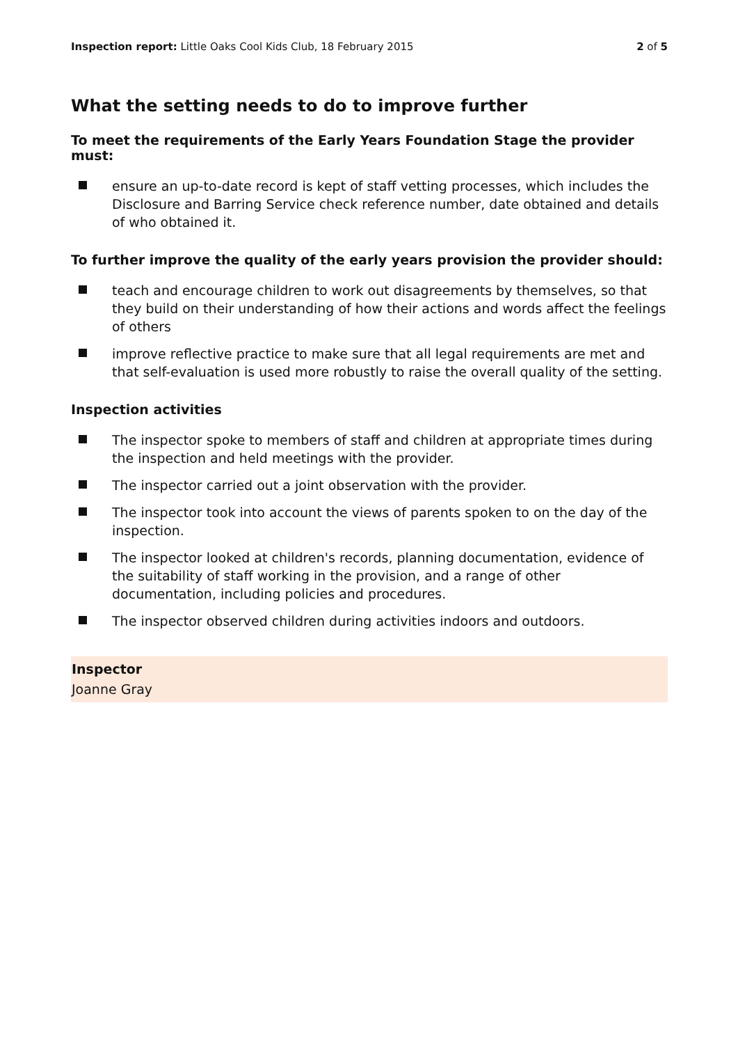Inspection report: Little Oaks Cool Kids Club, 18 February 2015 2 of 5
What the setting needs to do to improve further
To meet the requirements of the Early Years Foundation Stage the provider must:
ensure an up-to-date record is kept of staff vetting processes, which includes the Disclosure and Barring Service check reference number, date obtained and details of who obtained it.
To further improve the quality of the early years provision the provider should:
teach and encourage children to work out disagreements by themselves, so that they build on their understanding of how their actions and words affect the feelings of others
improve reflective practice to make sure that all legal requirements are met and that self-evaluation is used more robustly to raise the overall quality of the setting.
Inspection activities
The inspector spoke to members of staff and children at appropriate times during the inspection and held meetings with the provider.
The inspector carried out a joint observation with the provider.
The inspector took into account the views of parents spoken to on the day of the inspection.
The inspector looked at children's records, planning documentation, evidence of the suitability of staff working in the provision, and a range of other documentation, including policies and procedures.
The inspector observed children during activities indoors and outdoors.
Inspector
Joanne Gray